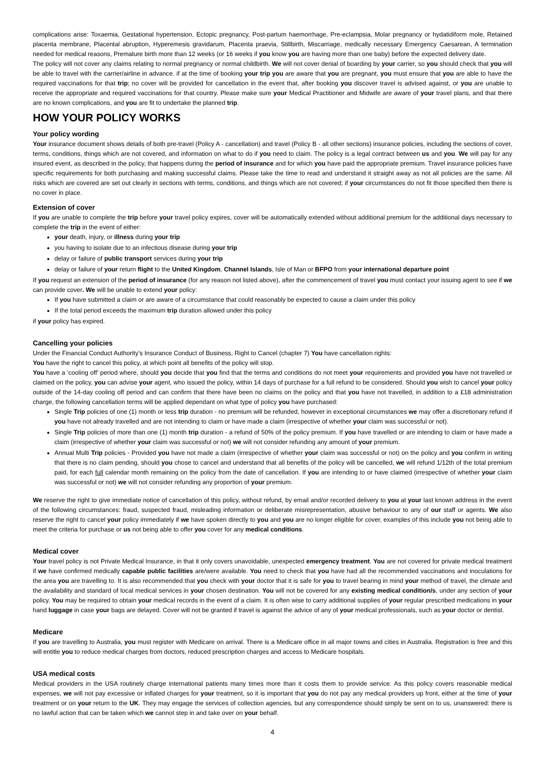complications arise: Toxaemia, Gestational hypertension, Ectopic pregnancy, Post-partum haemorrhage, Pre-eclampsia, Molar pregnancy or hydatidiform mole, Retained placenta membrane, Placental abruption, Hyperemesis gravidarum, Placenta praevia, Stillbirth, Miscarriage, medically necessary Emergency Caesarean, A termination needed for medical reasons, Premature birth more than 12 weeks (or 16 weeks if you know you are having more than one baby) before the expected delivery date.
The policy will not cover any claims relating to normal pregnancy or normal childbirth. We will not cover denial of boarding by your carrier, so you should check that you will be able to travel with the carrier/airline in advance. if at the time of booking your trip you are aware that you are pregnant, you must ensure that you are able to have the required vaccinations for that trip; no cover will be provided for cancellation in the event that, after booking you discover travel is advised against, or you are unable to receive the appropriate and required vaccinations for that country. Please make sure your Medical Practitioner and Midwife are aware of your travel plans, and that there are no known complications, and you are fit to undertake the planned trip.
HOW YOUR POLICY WORKS
Your policy wording
Your insurance document shows details of both pre-travel (Policy A - cancellation) and travel (Policy B - all other sections) insurance policies, including the sections of cover, terms, conditions, things which are not covered, and information on what to do if you need to claim. The policy is a legal contract between us and you. We will pay for any insured event, as described in the policy, that happens during the period of insurance and for which you have paid the appropriate premium. Travel insurance policies have specific requirements for both purchasing and making successful claims. Please take the time to read and understand it straight away as not all policies are the same. All risks which are covered are set out clearly in sections with terms, conditions, and things which are not covered; if your circumstances do not fit those specified then there is no cover in place.
Extension of cover
If you are unable to complete the trip before your travel policy expires, cover will be automatically extended without additional premium for the additional days necessary to complete the trip in the event of either:
your death, injury, or illness during your trip
you having to isolate due to an infectious disease during your trip
delay or failure of public transport services during your trip
delay or failure of your return flight to the United Kingdom, Channel Islands, Isle of Man or BFPO from your international departure point
If you request an extension of the period of insurance (for any reason not listed above), after the commencement of travel you must contact your issuing agent to see if we can provide cover. We will be unable to extend your policy:
If you have submitted a claim or are aware of a circumstance that could reasonably be expected to cause a claim under this policy
If the total period exceeds the maximum trip duration allowed under this policy
if your policy has expired.
Cancelling your policies
Under the Financial Conduct Authority’s Insurance Conduct of Business, Right to Cancel (chapter 7) You have cancellation rights:
You have the right to cancel this policy, at which point all benefits of the policy will stop.
You have a ‘cooling off’ period where, should you decide that you find that the terms and conditions do not meet your requirements and provided you have not travelled or claimed on the policy, you can advise your agent, who issued the policy, within 14 days of purchase for a full refund to be considered. Should you wish to cancel your policy outside of the 14-day cooling off period and can confirm that there have been no claims on the policy and that you have not travelled, in addition to a £18 administration charge, the following cancellation terms will be applied dependant on what type of policy you have purchased:
Single Trip policies of one (1) month or less trip duration - no premium will be refunded, however in exceptional circumstances we may offer a discretionary refund if you have not already travelled and are not intending to claim or have made a claim (irrespective of whether your claim was successful or not).
Single Trip policies of more than one (1) month trip duration - a refund of 50% of the policy premium. If you have travelled or are intending to claim or have made a claim (irrespective of whether your claim was successful or not) we will not consider refunding any amount of your premium.
Annual Multi Trip policies - Provided you have not made a claim (irrespective of whether your claim was successful or not) on the policy and you confirm in writing that there is no claim pending, should you chose to cancel and understand that all benefits of the policy will be cancelled, we will refund 1/12th of the total premium paid, for each full calendar month remaining on the policy from the date of cancellation. If you are intending to or have claimed (irrespective of whether your claim was successful or not) we will not consider refunding any proportion of your premium.
We reserve the right to give immediate notice of cancellation of this policy, without refund, by email and/or recorded delivery to you at your last known address in the event of the following circumstances: fraud, suspected fraud, misleading information or deliberate misrepresentation, abusive behaviour to any of our staff or agents. We also reserve the right to cancel your policy immediately if we have spoken directly to you and you are no longer eligible for cover, examples of this include you not being able to meet the criteria for purchase or us not being able to offer you cover for any medical conditions.
Medical cover
Your travel policy is not Private Medical Insurance, in that it only covers unavoidable, unexpected emergency treatment. You are not covered for private medical treatment if we have confirmed medically capable public facilities are/were available. You need to check that you have had all the recommended vaccinations and inoculations for the area you are travelling to. It is also recommended that you check with your doctor that it is safe for you to travel bearing in mind your method of travel, the climate and the availability and standard of local medical services in your chosen destination. You will not be covered for any existing medical condition/s, under any section of your policy. You may be required to obtain your medical records in the event of a claim. It is often wise to carry additional supplies of your regular prescribed medications in your hand luggage in case your bags are delayed. Cover will not be granted if travel is against the advice of any of your medical professionals, such as your doctor or dentist.
Medicare
If you are travelling to Australia, you must register with Medicare on arrival. There is a Medicare office in all major towns and cities in Australia. Registration is free and this will entitle you to reduce medical charges from doctors, reduced prescription charges and access to Medicare hospitals.
USA medical costs
Medical providers in the USA routinely charge international patients many times more than it costs them to provide service. As this policy covers reasonable medical expenses, we will not pay excessive or inflated charges for your treatment, so it is important that you do not pay any medical providers up front, either at the time of your treatment or on your return to the UK. They may engage the services of collection agencies, but any correspondence should simply be sent on to us, unanswered: there is no lawful action that can be taken which we cannot step in and take over on your behalf.
4